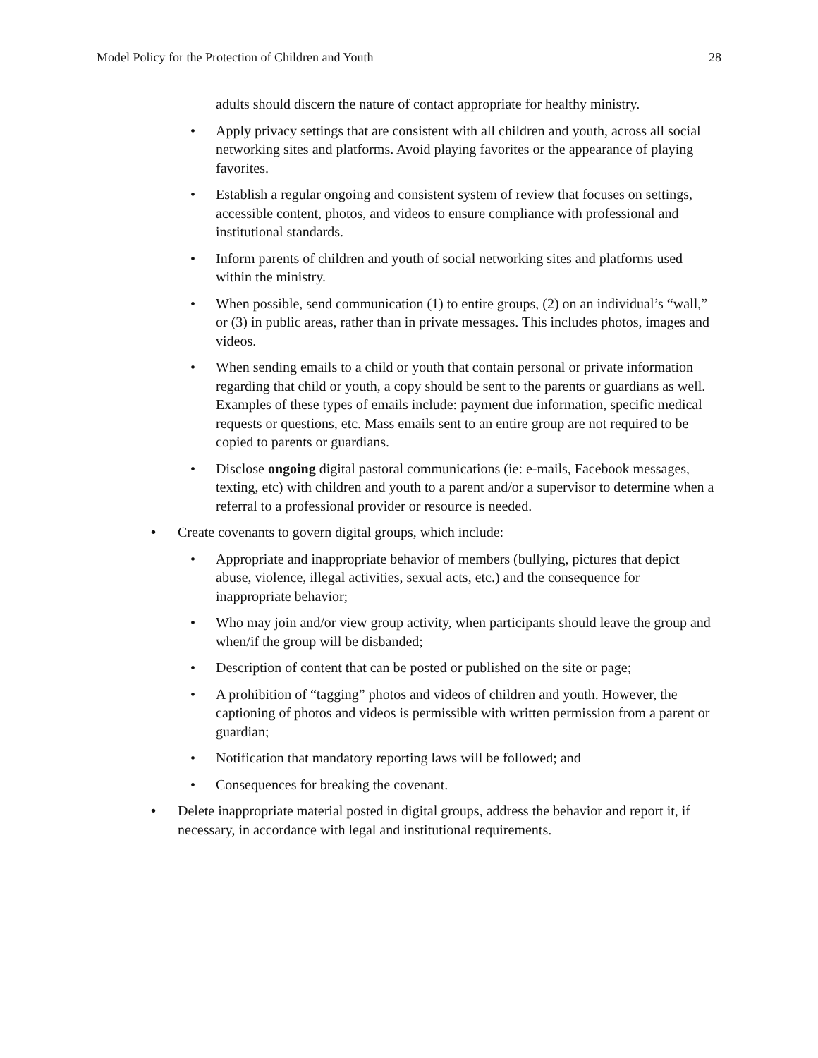Model Policy for the Protection of Children and Youth 28
adults should discern the nature of contact appropriate for healthy ministry.
• Apply privacy settings that are consistent with all children and youth, across all social networking sites and platforms. Avoid playing favorites or the appearance of playing favorites.
• Establish a regular ongoing and consistent system of review that focuses on settings, accessible content, photos, and videos to ensure compliance with professional and institutional standards.
• Inform parents of children and youth of social networking sites and platforms used within the ministry.
• When possible, send communication (1) to entire groups, (2) on an individual’s “wall,” or (3) in public areas, rather than in private messages. This includes photos, images and videos.
• When sending emails to a child or youth that contain personal or private information regarding that child or youth, a copy should be sent to the parents or guardians as well. Examples of these types of emails include: payment due information, specific medical requests or questions, etc. Mass emails sent to an entire group are not required to be copied to parents or guardians.
• Disclose ongoing digital pastoral communications (ie: e-mails, Facebook messages, texting, etc) with children and youth to a parent and/or a supervisor to determine when a referral to a professional provider or resource is needed.
• Create covenants to govern digital groups, which include:
• Appropriate and inappropriate behavior of members (bullying, pictures that depict abuse, violence, illegal activities, sexual acts, etc.) and the consequence for inappropriate behavior;
• Who may join and/or view group activity, when participants should leave the group and when/if the group will be disbanded;
• Description of content that can be posted or published on the site or page;
• A prohibition of “tagging” photos and videos of children and youth. However, the captioning of photos and videos is permissible with written permission from a parent or guardian;
• Notification that mandatory reporting laws will be followed; and
• Consequences for breaking the covenant.
• Delete inappropriate material posted in digital groups, address the behavior and report it, if necessary, in accordance with legal and institutional requirements.